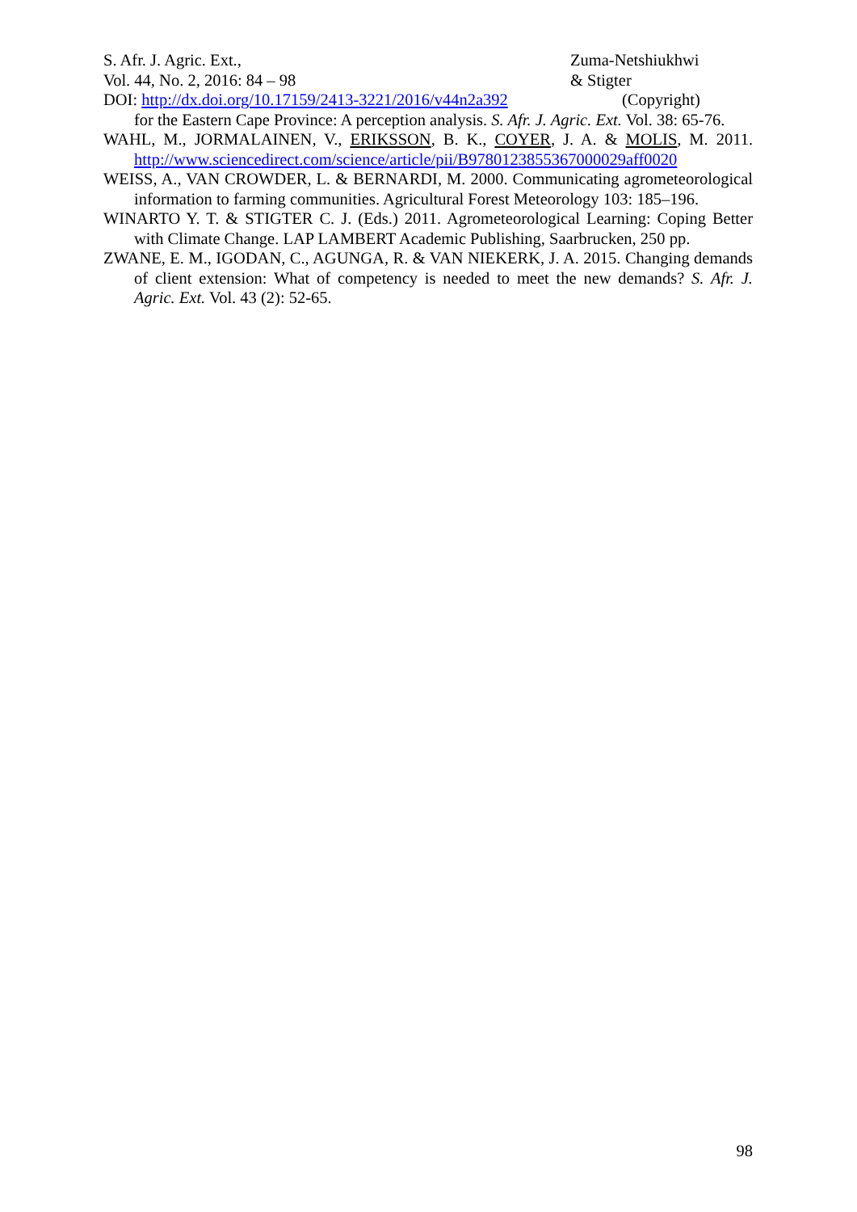S. Afr. J. Agric. Ext., Zuma-Netshiukhwi
Vol. 44, No. 2, 2016: 84 – 98 & Stigter
DOI: http://dx.doi.org/10.17159/2413-3221/2016/v44n2a392 (Copyright)
for the Eastern Cape Province: A perception analysis. S. Afr. J. Agric. Ext. Vol. 38: 65-76.
WAHL, M., JORMALAINEN, V., ERIKSSON, B. K., COYER, J. A. & MOLIS, M. 2011. http://www.sciencedirect.com/science/article/pii/B9780123855367000029aff0020
WEISS, A., VAN CROWDER, L. & BERNARDI, M. 2000. Communicating agrometeorological information to farming communities. Agricultural Forest Meteorology 103: 185–196.
WINARTO Y. T. & STIGTER C. J. (Eds.) 2011. Agrometeorological Learning: Coping Better with Climate Change. LAP LAMBERT Academic Publishing, Saarbrucken, 250 pp.
ZWANE, E. M., IGODAN, C., AGUNGA, R. & VAN NIEKERK, J. A. 2015. Changing demands of client extension: What of competency is needed to meet the new demands? S. Afr. J. Agric. Ext. Vol. 43 (2): 52-65.
98